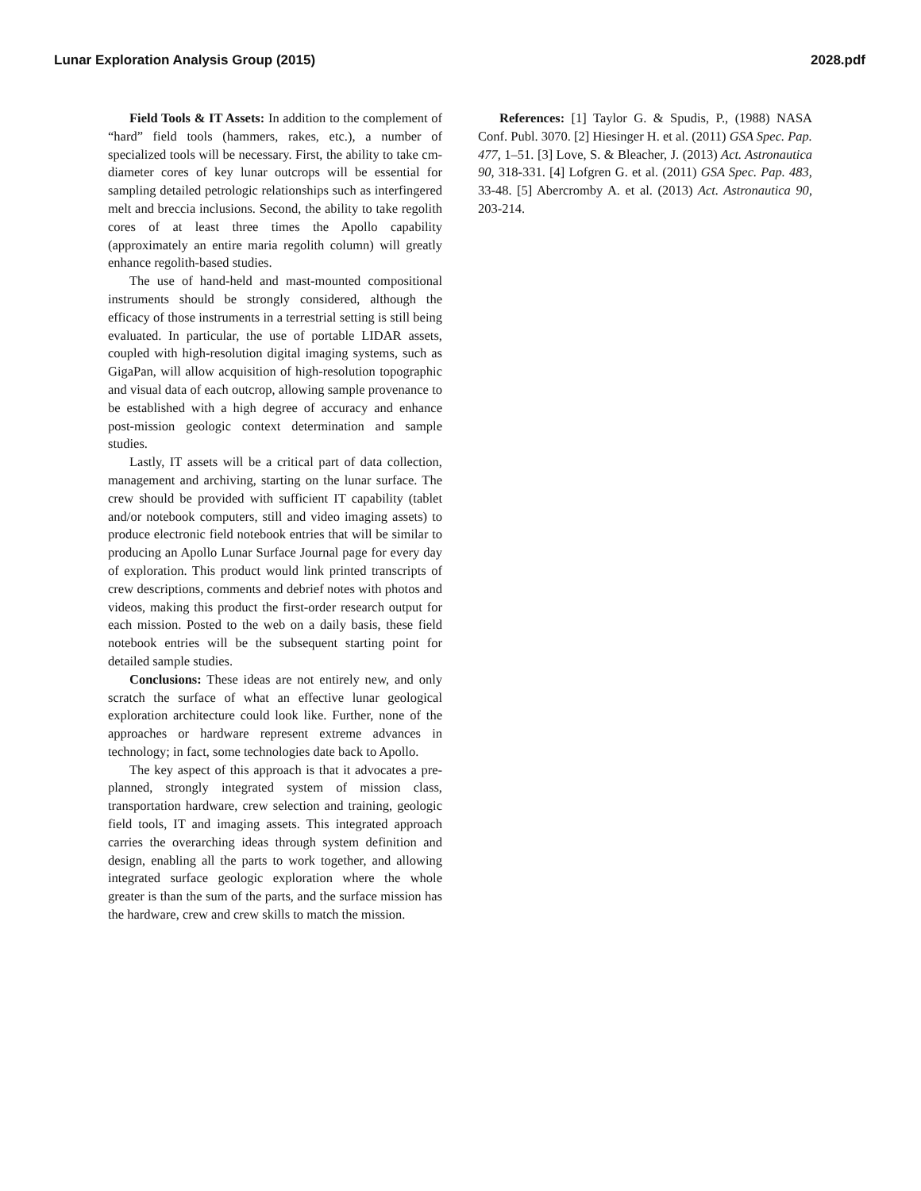Lunar Exploration Analysis Group (2015) 2028.pdf
Field Tools & IT Assets: In addition to the complement of “hard” field tools (hammers, rakes, etc.), a number of specialized tools will be necessary. First, the ability to take cm-diameter cores of key lunar outcrops will be essential for sampling detailed petrologic relationships such as interfingered melt and breccia inclusions. Second, the ability to take regolith cores of at least three times the Apollo capability (approximately an entire maria regolith column) will greatly enhance regolith-based studies.
The use of hand-held and mast-mounted compositional instruments should be strongly considered, although the efficacy of those instruments in a terrestrial setting is still being evaluated. In particular, the use of portable LIDAR assets, coupled with high-resolution digital imaging systems, such as GigaPan, will allow acquisition of high-resolution topographic and visual data of each outcrop, allowing sample provenance to be established with a high degree of accuracy and enhance post-mission geologic context determination and sample studies.
Lastly, IT assets will be a critical part of data collection, management and archiving, starting on the lunar surface. The crew should be provided with sufficient IT capability (tablet and/or notebook computers, still and video imaging assets) to produce electronic field notebook entries that will be similar to producing an Apollo Lunar Surface Journal page for every day of exploration. This product would link printed transcripts of crew descriptions, comments and debrief notes with photos and videos, making this product the first-order research output for each mission. Posted to the web on a daily basis, these field notebook entries will be the subsequent starting point for detailed sample studies.
Conclusions: These ideas are not entirely new, and only scratch the surface of what an effective lunar geological exploration architecture could look like. Further, none of the approaches or hardware represent extreme advances in technology; in fact, some technologies date back to Apollo.
The key aspect of this approach is that it advocates a pre-planned, strongly integrated system of mission class, transportation hardware, crew selection and training, geologic field tools, IT and imaging assets. This integrated approach carries the overarching ideas through system definition and design, enabling all the parts to work together, and allowing integrated surface geologic exploration where the whole greater is than the sum of the parts, and the surface mission has the hardware, crew and crew skills to match the mission.
References: [1] Taylor G. & Spudis, P., (1988) NASA Conf. Publ. 3070. [2] Hiesinger H. et al. (2011) GSA Spec. Pap. 477, 1–51. [3] Love, S. & Bleacher, J. (2013) Act. Astronautica 90, 318-331. [4] Lofgren G. et al. (2011) GSA Spec. Pap. 483, 33-48. [5] Abercromby A. et al. (2013) Act. Astronautica 90, 203-214.